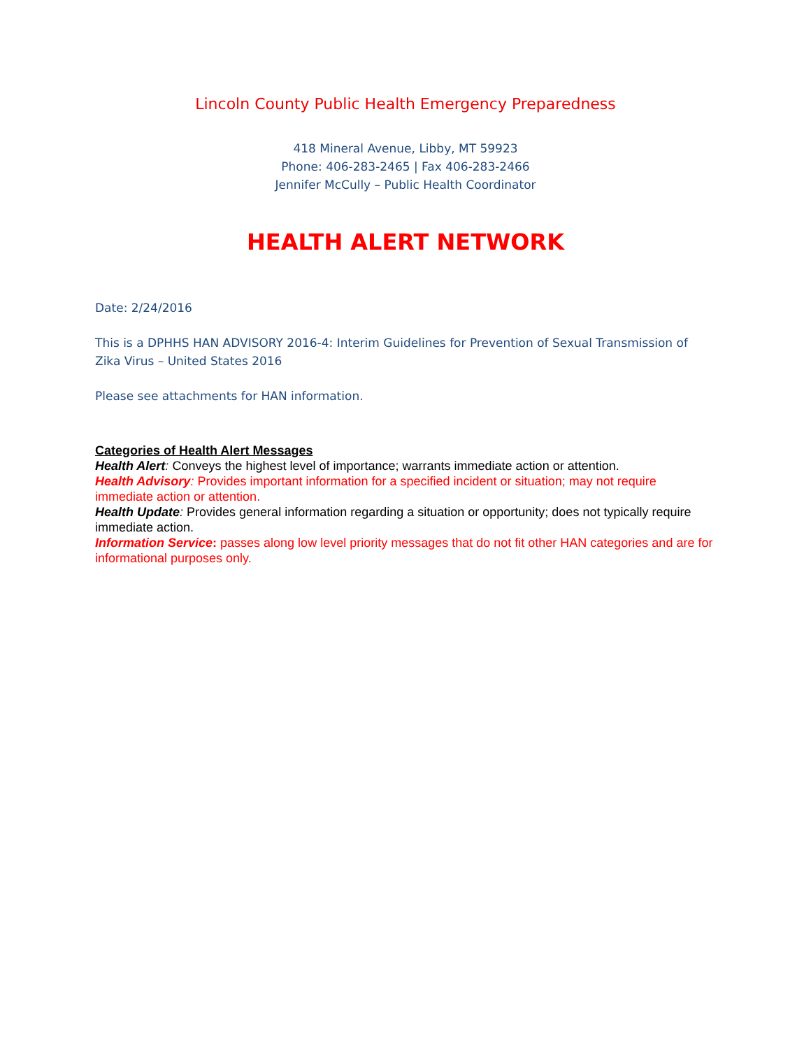Lincoln County Public Health Emergency Preparedness
418 Mineral Avenue, Libby, MT 59923
Phone: 406-283-2465 | Fax 406-283-2466
Jennifer McCully – Public Health Coordinator
HEALTH ALERT NETWORK
Date: 2/24/2016
This is a DPHHS HAN ADVISORY 2016-4: Interim Guidelines for Prevention of Sexual Transmission of Zika Virus – United States 2016
Please see attachments for HAN information.
Categories of Health Alert Messages
Health Alert: Conveys the highest level of importance; warrants immediate action or attention.
Health Advisory: Provides important information for a specified incident or situation; may not require immediate action or attention.
Health Update: Provides general information regarding a situation or opportunity; does not typically require immediate action.
Information Service: passes along low level priority messages that do not fit other HAN categories and are for informational purposes only.